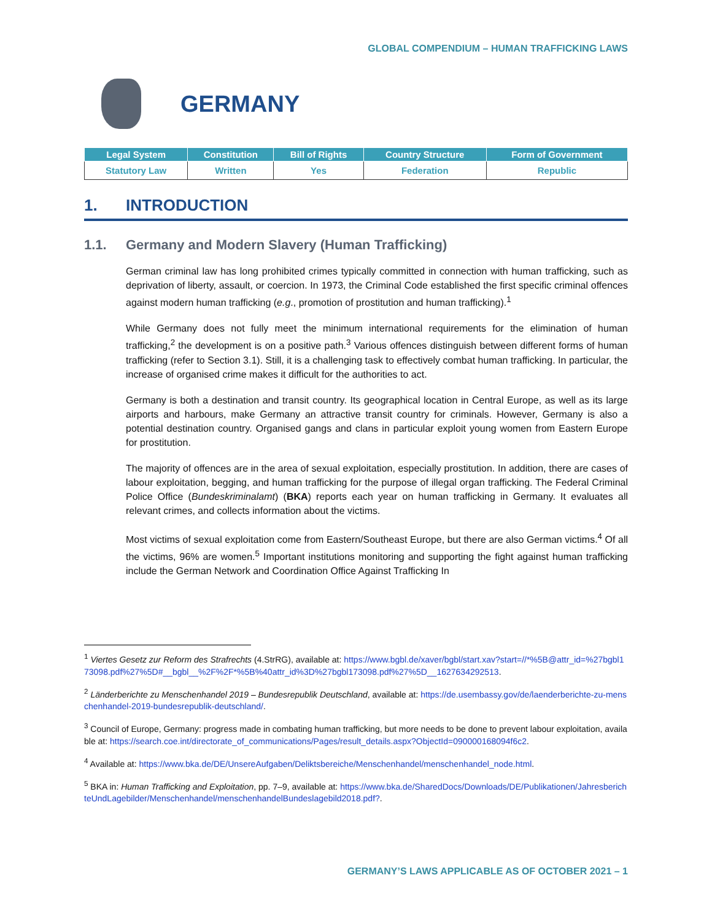GLOBAL COMPENDIUM – HUMAN TRAFFICKING LAWS
GERMANY
| Legal System | Constitution | Bill of Rights | Country Structure | Form of Government |
| --- | --- | --- | --- | --- |
| Statutory Law | Written | Yes | Federation | Republic |
1. INTRODUCTION
1.1. Germany and Modern Slavery (Human Trafficking)
German criminal law has long prohibited crimes typically committed in connection with human trafficking, such as deprivation of liberty, assault, or coercion. In 1973, the Criminal Code established the first specific criminal offences against modern human trafficking (e.g., promotion of prostitution and human trafficking).<sup>1</sup>
While Germany does not fully meet the minimum international requirements for the elimination of human trafficking,<sup>2</sup> the development is on a positive path.<sup>3</sup> Various offences distinguish between different forms of human trafficking (refer to Section 3.1). Still, it is a challenging task to effectively combat human trafficking. In particular, the increase of organised crime makes it difficult for the authorities to act.
Germany is both a destination and transit country. Its geographical location in Central Europe, as well as its large airports and harbours, make Germany an attractive transit country for criminals. However, Germany is also a potential destination country. Organised gangs and clans in particular exploit young women from Eastern Europe for prostitution.
The majority of offences are in the area of sexual exploitation, especially prostitution. In addition, there are cases of labour exploitation, begging, and human trafficking for the purpose of illegal organ trafficking. The Federal Criminal Police Office (Bundeskriminalamt) (BKA) reports each year on human trafficking in Germany. It evaluates all relevant crimes, and collects information about the victims.
Most victims of sexual exploitation come from Eastern/Southeast Europe, but there are also German victims.<sup>4</sup> Of all the victims, 96% are women.<sup>5</sup> Important institutions monitoring and supporting the fight against human trafficking include the German Network and Coordination Office Against Trafficking In
<sup>1</sup> Viertes Gesetz zur Reform des Strafrechts (4.StrRG), available at: https://www.bgbl.de/xaver/bgbl/start.xav?start=//*%5B@attr_id=%27bgbl173098.pdf%27%5D#__bgbl__%2F%2F*%5B%40attr_id%3D%27bgbl173098.pdf%27%5D__1627634292513.
<sup>2</sup> Länderberichte zu Menschenhandel 2019 – Bundesrepublik Deutschland, available at: https://de.usembassy.gov/de/laenderberichte-zu-menschenhandel-2019-bundesrepublik-deutschland/.
<sup>3</sup> Council of Europe, Germany: progress made in combating human trafficking, but more needs to be done to prevent labour exploitation, available at: https://search.coe.int/directorate_of_communications/Pages/result_details.aspx?ObjectId=090000168094f6c2.
<sup>4</sup> Available at: https://www.bka.de/DE/UnsereAufgaben/Deliktsbereiche/Menschenhandel/menschenhandel_node.html.
<sup>5</sup> BKA in: Human Trafficking and Exploitation, pp. 7–9, available at: https://www.bka.de/SharedDocs/Downloads/DE/Publikationen/JahresberichteUndLagebilder/Menschenhandel/menschenhandelBundeslagebild2018.pdf?.
GERMANY’S LAWS APPLICABLE AS OF OCTOBER 2021 – 1